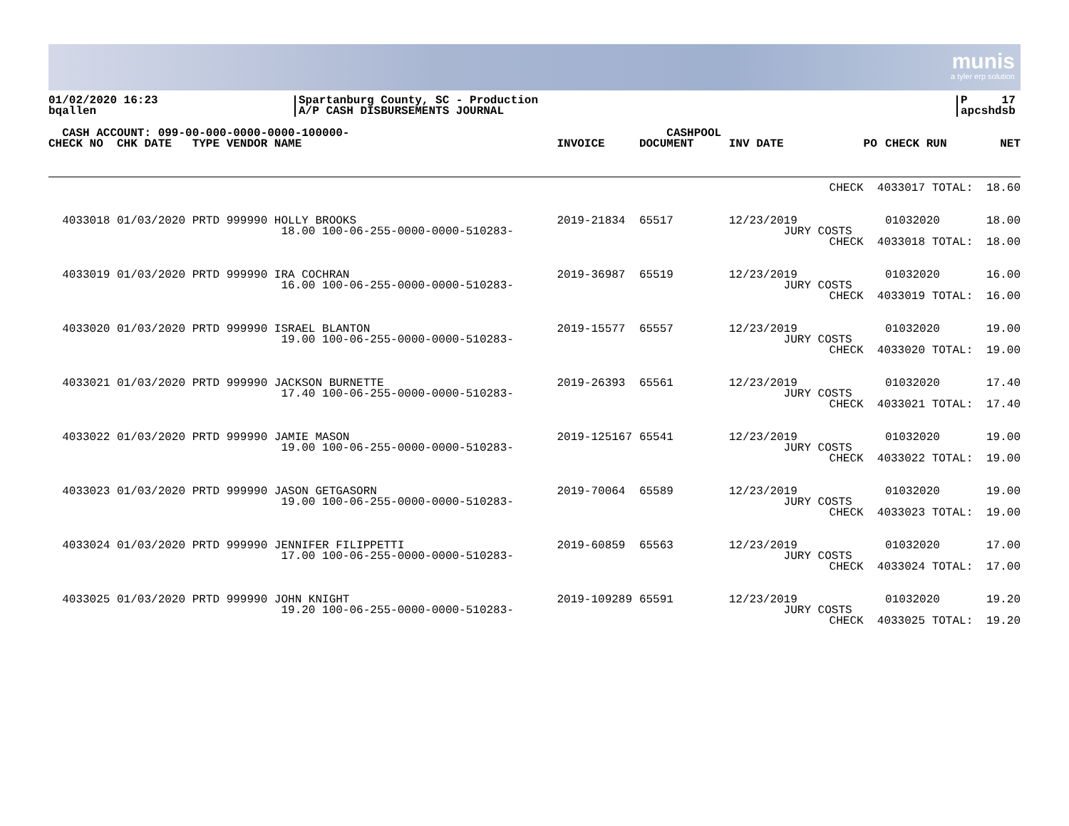munis
a tyler erp solution
01/02/2020 16:23
bqallen
Spartanburg County, SC - Production
A/P CASH DISBURSEMENTS JOURNAL
P 17
apcshdsb
| CASH ACCOUNT: 099-00-000-0000-0000-100000- CHECK NO CHK DATE TYPE VENDOR NAME | INVOICE | CASHPOOL DOCUMENT | INV DATE | PO | CHECK RUN | NET |
| --- | --- | --- | --- | --- | --- | --- |
| CHECK | | | | 4033017 TOTAL: | | 18.60 |
| 4033018 01/03/2020 PRTD 999990 HOLLY BROOKS 18.00 100-06-255-0000-0000-510283- | 2019-21834 | 65517 | 12/23/2019 JURY COSTS | | 01032020 | 18.00 |
| CHECK | | | | 4033018 TOTAL: | | 18.00 |
| 4033019 01/03/2020 PRTD 999990 IRA COCHRAN 16.00 100-06-255-0000-0000-510283- | 2019-36987 | 65519 | 12/23/2019 JURY COSTS | | 01032020 | 16.00 |
| CHECK | | | | 4033019 TOTAL: | | 16.00 |
| 4033020 01/03/2020 PRTD 999990 ISRAEL BLANTON 19.00 100-06-255-0000-0000-510283- | 2019-15577 | 65557 | 12/23/2019 JURY COSTS | | 01032020 | 19.00 |
| CHECK | | | | 4033020 TOTAL: | | 19.00 |
| 4033021 01/03/2020 PRTD 999990 JACKSON BURNETTE 17.40 100-06-255-0000-0000-510283- | 2019-26393 | 65561 | 12/23/2019 JURY COSTS | | 01032020 | 17.40 |
| CHECK | | | | 4033021 TOTAL: | | 17.40 |
| 4033022 01/03/2020 PRTD 999990 JAMIE MASON 19.00 100-06-255-0000-0000-510283- | 2019-125167 | 65541 | 12/23/2019 JURY COSTS | | 01032020 | 19.00 |
| CHECK | | | | 4033022 TOTAL: | | 19.00 |
| 4033023 01/03/2020 PRTD 999990 JASON GETGASORN 19.00 100-06-255-0000-0000-510283- | 2019-70064 | 65589 | 12/23/2019 JURY COSTS | | 01032020 | 19.00 |
| CHECK | | | | 4033023 TOTAL: | | 19.00 |
| 4033024 01/03/2020 PRTD 999990 JENNIFER FILIPPETTI 17.00 100-06-255-0000-0000-510283- | 2019-60859 | 65563 | 12/23/2019 JURY COSTS | | 01032020 | 17.00 |
| CHECK | | | | 4033024 TOTAL: | | 17.00 |
| 4033025 01/03/2020 PRTD 999990 JOHN KNIGHT 19.20 100-06-255-0000-0000-510283- | 2019-109289 | 65591 | 12/23/2019 JURY COSTS | | 01032020 | 19.20 |
| CHECK | | | | 4033025 TOTAL: | | 19.20 |